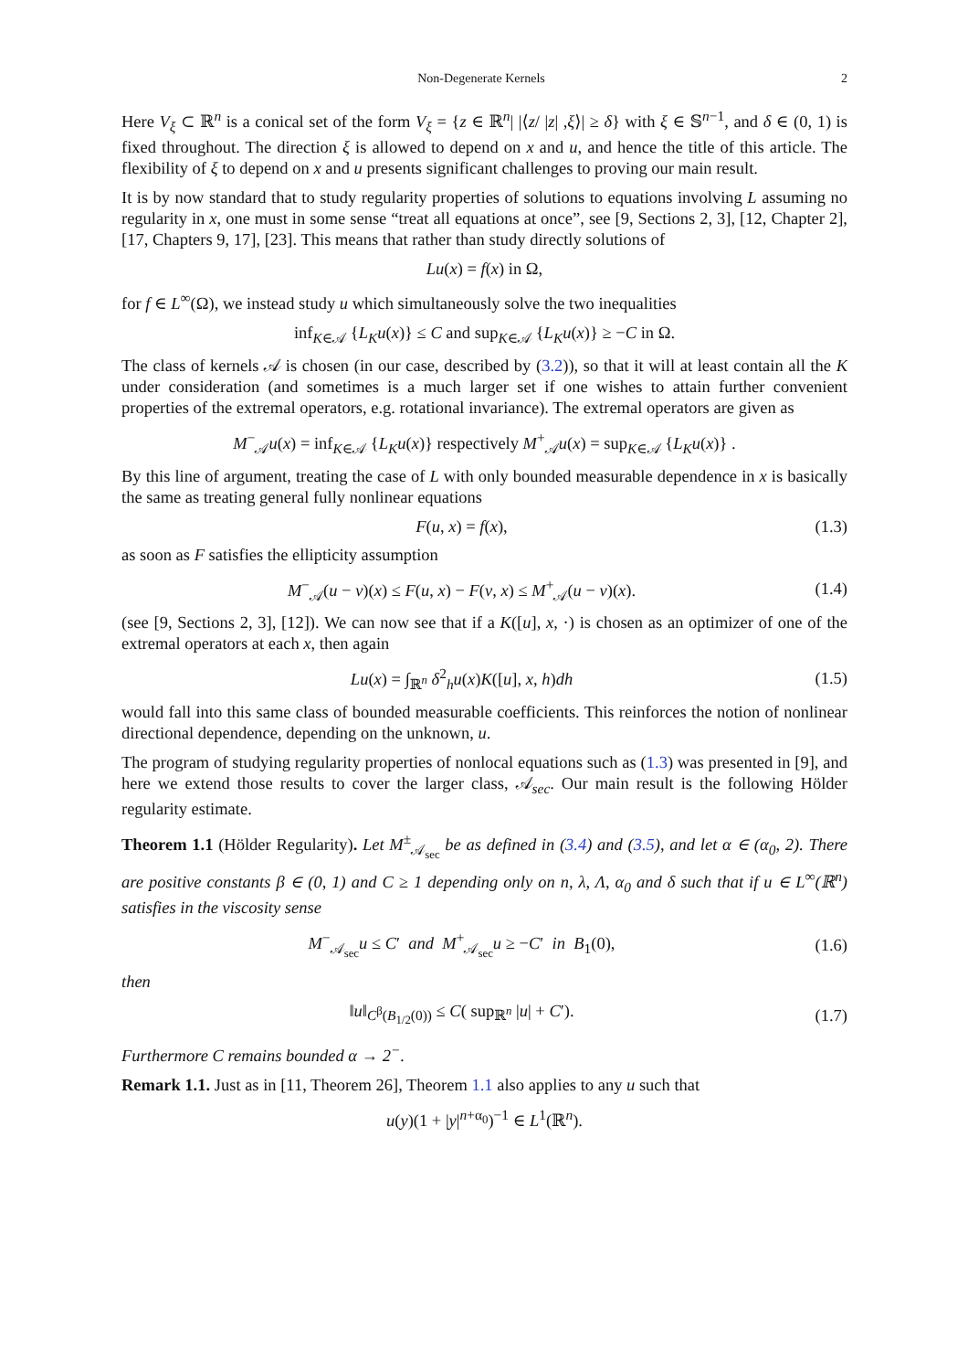Non-Degenerate Kernels 2
Here V<sub>ξ</sub> ⊂ ℝ<sup>n</sup> is a conical set of the form V<sub>ξ</sub> = {z ∈ ℝ<sup>n</sup>| |⟨z/ |z| ,ξ⟩| ≥ δ} with ξ ∈ 𝕊<sup>n−1</sup>, and δ ∈ (0, 1) is fixed throughout. The direction ξ is allowed to depend on x and u, and hence the title of this article. The flexibility of ξ to depend on x and u presents significant challenges to proving our main result.
It is by now standard that to study regularity properties of solutions to equations involving L assuming no regularity in x, one must in some sense “treat all equations at once”, see [9, Sections 2, 3], [12, Chapter 2], [17, Chapters 9, 17], [23]. This means that rather than study directly solutions of
Lu(x) = f(x) in Ω,
for f ∈ L<sup>∞</sup>(Ω), we instead study u which simultaneously solve the two inequalities
inf<sub>K∈𝒜</sub> {L<sub>K</sub>u(x)} ≤ C and sup<sub>K∈𝒜</sub> {L<sub>K</sub>u(x)} ≥ −C in Ω.
The class of kernels 𝒜 is chosen (in our case, described by (3.2)), so that it will at least contain all the K under consideration (and sometimes is a much larger set if one wishes to attain further convenient properties of the extremal operators, e.g. rotational invariance). The extremal operators are given as
M<sup>−</sup><sub>𝒜</sub>u(x) = inf<sub>K∈𝒜</sub> {L<sub>K</sub>u(x)} respectively M<sup>+</sup><sub>𝒜</sub>u(x) = sup<sub>K∈𝒜</sub> {L<sub>K</sub>u(x)} .
By this line of argument, treating the case of L with only bounded measurable dependence in x is basically the same as treating general fully nonlinear equations
F(u, x) = f(x), (1.3)
as soon as F satisfies the ellipticity assumption
M<sup>−</sup><sub>𝒜</sub>(u − v)(x) ≤ F(u, x) − F(v, x) ≤ M<sup>+</sup><sub>𝒜</sub>(u − v)(x). (1.4)
(see [9, Sections 2, 3], [12]). We can now see that if a K([u], x, ·) is chosen as an optimizer of one of the extremal operators at each x, then again
Lu(x) = ∫<sub>ℝ<sup>n</sup></sub> δ<sup>2</sup><sub>h</sub>u(x)K([u], x, h)dh (1.5)
would fall into this same class of bounded measurable coefficients. This reinforces the notion of nonlinear directional dependence, depending on the unknown, u.
The program of studying regularity properties of nonlocal equations such as (1.3) was presented in [9], and here we extend those results to cover the larger class, 𝒜<sub>sec</sub>. Our main result is the following Hölder regularity estimate.
Theorem 1.1 (Hölder Regularity). Let M<sup>±</sup><sub>𝒜<sub>sec</sub></sub> be as defined in (3.4) and (3.5), and let α ∈ (α<sub>0</sub>, 2). There are positive constants β ∈ (0, 1) and C ≥ 1 depending only on n, λ, Λ, α<sub>0</sub> and δ such that if u ∈ L<sup>∞</sup>(ℝ<sup>n</sup>) satisfies in the viscosity sense
M<sup>−</sup><sub>𝒜<sub>sec</sub></sub>u ≤ C′ and M<sup>+</sup><sub>𝒜<sub>sec</sub></sub>u ≥ −C′ in B<sub>1</sub>(0), (1.6)
then
‖u‖<sub>C<sup>β</sup>(B<sub>1/2</sub>(0))</sub> ≤ C( sup<sub>ℝ<sup>n</sup></sub> |u| + C′). (1.7)
Furthermore C remains bounded α → 2<sup>−</sup>.
Remark 1.1. Just as in [11, Theorem 26], Theorem 1.1 also applies to any u such that
u(y)(1 + |y|<sup>n+α<sub>0</sub></sup>)<sup>−1</sup> ∈ L<sup>1</sup>(ℝ<sup>n</sup>).